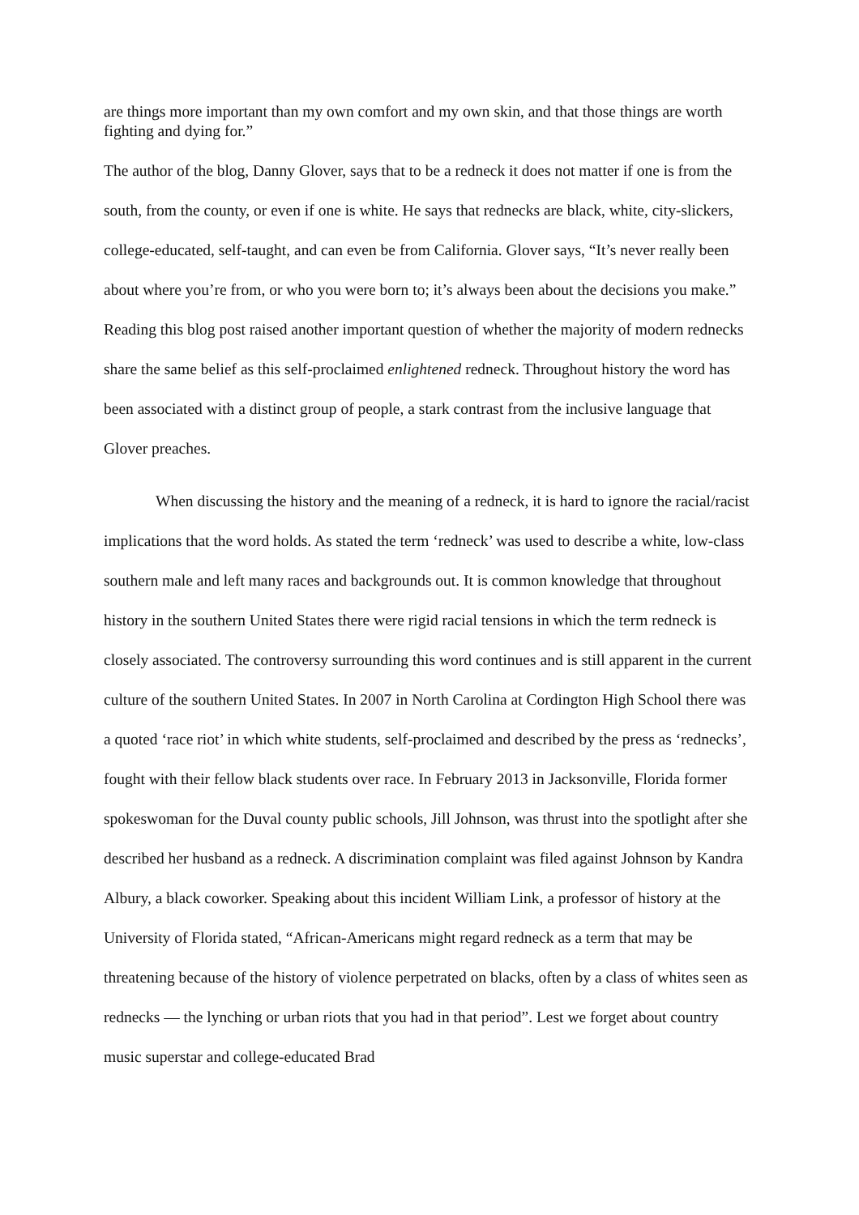are things more important than my own comfort and my own skin, and that those things are worth fighting and dying for.”
The author of the blog, Danny Glover, says that to be a redneck it does not matter if one is from the south, from the county, or even if one is white. He says that rednecks are black, white, city-slickers, college-educated, self-taught, and can even be from California. Glover says, “It’s never really been about where you’re from, or who you were born to; it’s always been about the decisions you make.” Reading this blog post raised another important question of whether the majority of modern rednecks share the same belief as this self-proclaimed enlightened redneck. Throughout history the word has been associated with a distinct group of people, a stark contrast from the inclusive language that Glover preaches.
When discussing the history and the meaning of a redneck, it is hard to ignore the racial/racist implications that the word holds. As stated the term ‘redneck’ was used to describe a white, low-class southern male and left many races and backgrounds out. It is common knowledge that throughout history in the southern United States there were rigid racial tensions in which the term redneck is closely associated. The controversy surrounding this word continues and is still apparent in the current culture of the southern United States. In 2007 in North Carolina at Cordington High School there was a quoted ‘race riot’ in which white students, self-proclaimed and described by the press as ‘rednecks’, fought with their fellow black students over race. In February 2013 in Jacksonville, Florida former spokeswoman for the Duval county public schools, Jill Johnson, was thrust into the spotlight after she described her husband as a redneck. A discrimination complaint was filed against Johnson by Kandra Albury, a black coworker. Speaking about this incident William Link, a professor of history at the University of Florida stated, “African-Americans might regard redneck as a term that may be threatening because of the history of violence perpetrated on blacks, often by a class of whites seen as rednecks — the lynching or urban riots that you had in that period”. Lest we forget about country music superstar and college-educated Brad